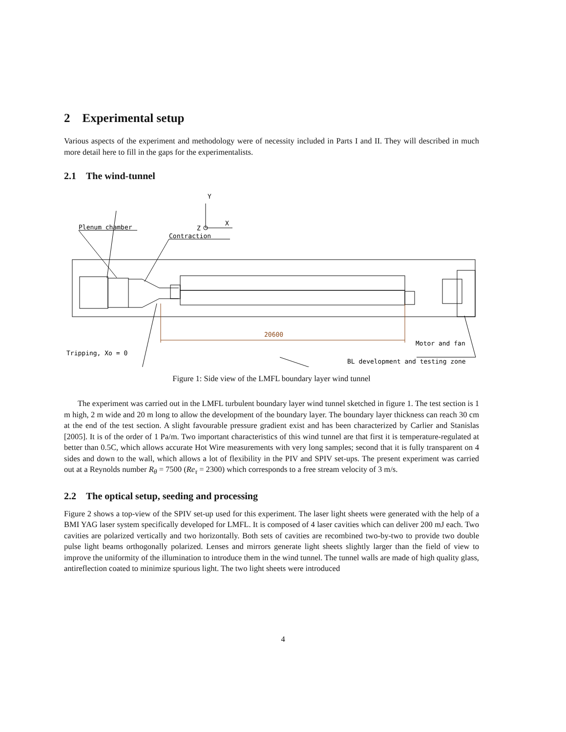2 Experimental setup
Various aspects of the experiment and methodology were of necessity included in Parts I and II. They will described in much more detail here to fill in the gaps for the experimentalists.
2.1 The wind-tunnel
Y
X
Z
Plenum chamber
Contraction
20600
Tripping, Xo = 0
Motor and fan
BL development and testing zone
Figure 1: Side view of the LMFL boundary layer wind tunnel
The experiment was carried out in the LMFL turbulent boundary layer wind tunnel sketched in figure 1. The test section is 1 m high, 2 m wide and 20 m long to allow the development of the boundary layer. The boundary layer thickness can reach 30 cm at the end of the test section. A slight favourable pressure gradient exist and has been characterized by Carlier and Stanislas [2005]. It is of the order of 1 Pa/m. Two important characteristics of this wind tunnel are that first it is temperature-regulated at better than 0.5C, which allows accurate Hot Wire measurements with very long samples; second that it is fully transparent on 4 sides and down to the wall, which allows a lot of flexibility in the PIV and SPIV set-ups. The present experiment was carried out at a Reynolds number R<sub>θ</sub> = 7500 (Re<sub>τ</sub> = 2300) which corresponds to a free stream velocity of 3 m/s.
2.2 The optical setup, seeding and processing
Figure 2 shows a top-view of the SPIV set-up used for this experiment. The laser light sheets were generated with the help of a BMI YAG laser system specifically developed for LMFL. It is composed of 4 laser cavities which can deliver 200 mJ each. Two cavities are polarized vertically and two horizontally. Both sets of cavities are recombined two-by-two to provide two double pulse light beams orthogonally polarized. Lenses and mirrors generate light sheets slightly larger than the field of view to improve the uniformity of the illumination to introduce them in the wind tunnel. The tunnel walls are made of high quality glass, antireflection coated to minimize spurious light. The two light sheets were introduced
4